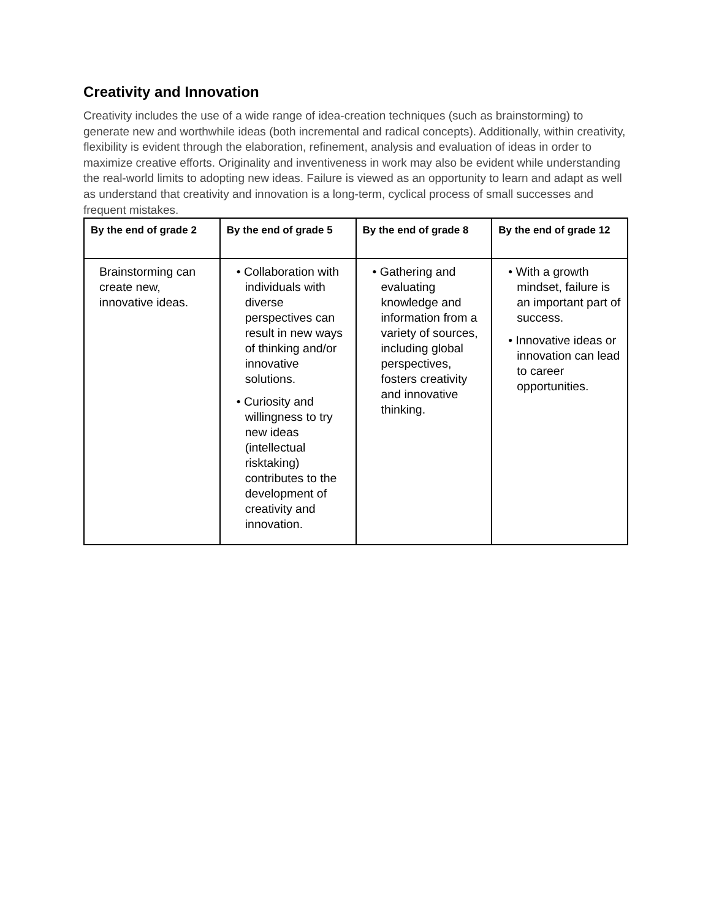Creativity and Innovation
Creativity includes the use of a wide range of idea-creation techniques (such as brainstorming) to generate new and worthwhile ideas (both incremental and radical concepts). Additionally, within creativity, flexibility is evident through the elaboration, refinement, analysis and evaluation of ideas in order to maximize creative efforts. Originality and inventiveness in work may also be evident while understanding the real-world limits to adopting new ideas. Failure is viewed as an opportunity to learn and adapt as well as understand that creativity and innovation is a long-term, cyclical process of small successes and frequent mistakes.
| By the end of grade 2 | By the end of grade 5 | By the end of grade 8 | By the end of grade 12 |
| --- | --- | --- | --- |
| Brainstorming can create new, innovative ideas. | • Collaboration with individuals with diverse perspectives can result in new ways of thinking and/or innovative solutions. • Curiosity and willingness to try new ideas (intellectual risktaking) contributes to the development of creativity and innovation. | • Gathering and evaluating knowledge and information from a variety of sources, including global perspectives, fosters creativity and innovative thinking. | • With a growth mindset, failure is an important part of success. • Innovative ideas or innovation can lead to career opportunities. |